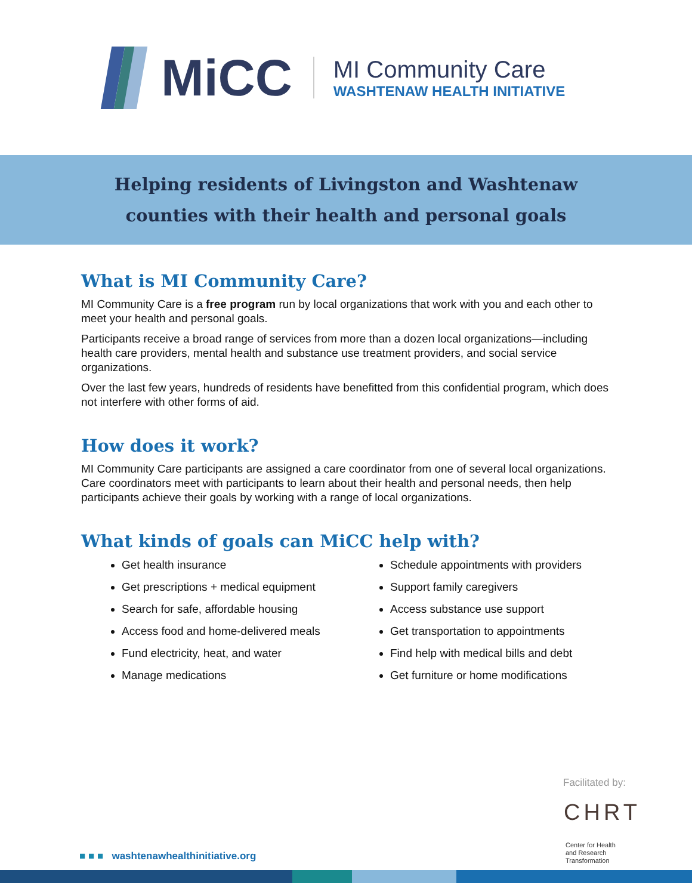MiCC
MI Community Care
WASHTENAW HEALTH INITIATIVE
Helping residents of Livingston and Washtenaw
counties with their health and personal goals
What is MI Community Care?
MI Community Care is a free program run by local organizations that work with you and each other to meet your health and personal goals.
Participants receive a broad range of services from more than a dozen local organizations—including health care providers, mental health and substance use treatment providers, and social service organizations.
Over the last few years, hundreds of residents have benefitted from this confidential program, which does not interfere with other forms of aid.
How does it work?
MI Community Care participants are assigned a care coordinator from one of several local organizations. Care coordinators meet with participants to learn about their health and personal needs, then help participants achieve their goals by working with a range of local organizations.
What kinds of goals can MiCC help with?
Get health insurance
Schedule appointments with providers
Get prescriptions + medical equipment
Support family caregivers
Search for safe, affordable housing
Access substance use support
Access food and home-delivered meals
Get transportation to appointments
Fund electricity, heat, and water
Find help with medical bills and debt
Manage medications
Get furniture or home modifications
Facilitated by:
CHRT
Center for Health
and Research
Transformation
■ ■ ■ washtenawhealthinitiative.org